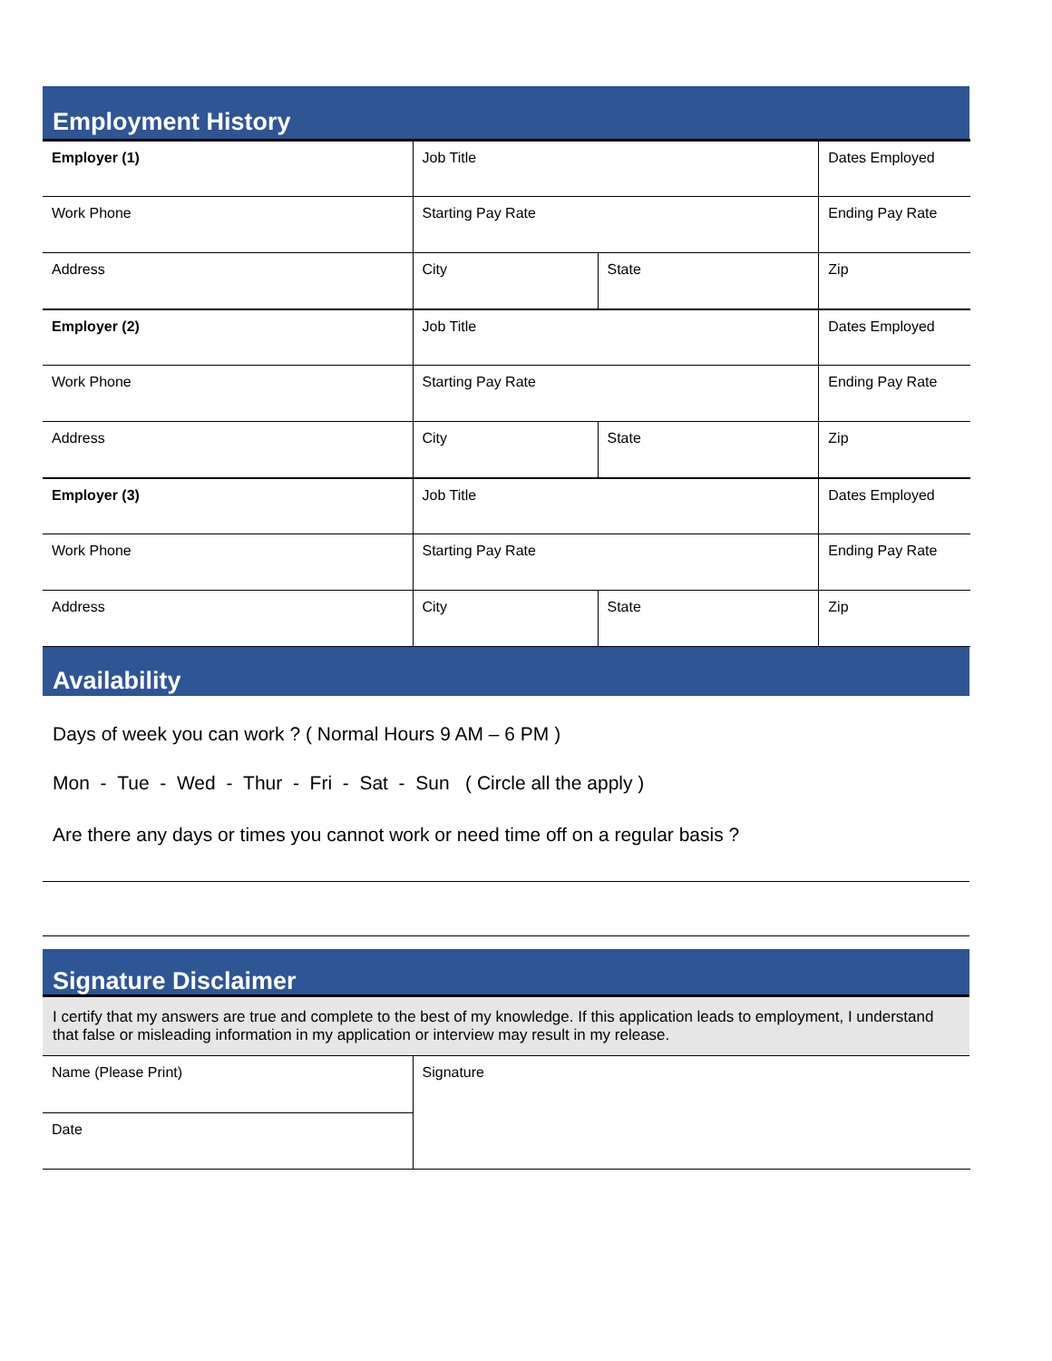Employment History
| Employer (1) | Job Title | | Dates Employed |
| Work Phone | Starting Pay Rate | | Ending Pay Rate |
| Address | City | State | Zip |
| Employer (2) | Job Title | | Dates Employed |
| Work Phone | Starting Pay Rate | | Ending Pay Rate |
| Address | City | State | Zip |
| Employer (3) | Job Title | | Dates Employed |
| Work Phone | Starting Pay Rate | | Ending Pay Rate |
| Address | City | State | Zip |
Availability
Days of week you can work ? ( Normal Hours 9 AM – 6 PM )
Mon - Tue - Wed - Thur - Fri - Sat - Sun ( Circle all the apply )
Are there any days or times you cannot work or need time off on a regular basis ?
Signature Disclaimer
I certify that my answers are true and complete to the best of my knowledge. If this application leads to employment, I understand that false or misleading information in my application or interview may result in my release.
| Name (Please Print) | Signature |
| Date | |